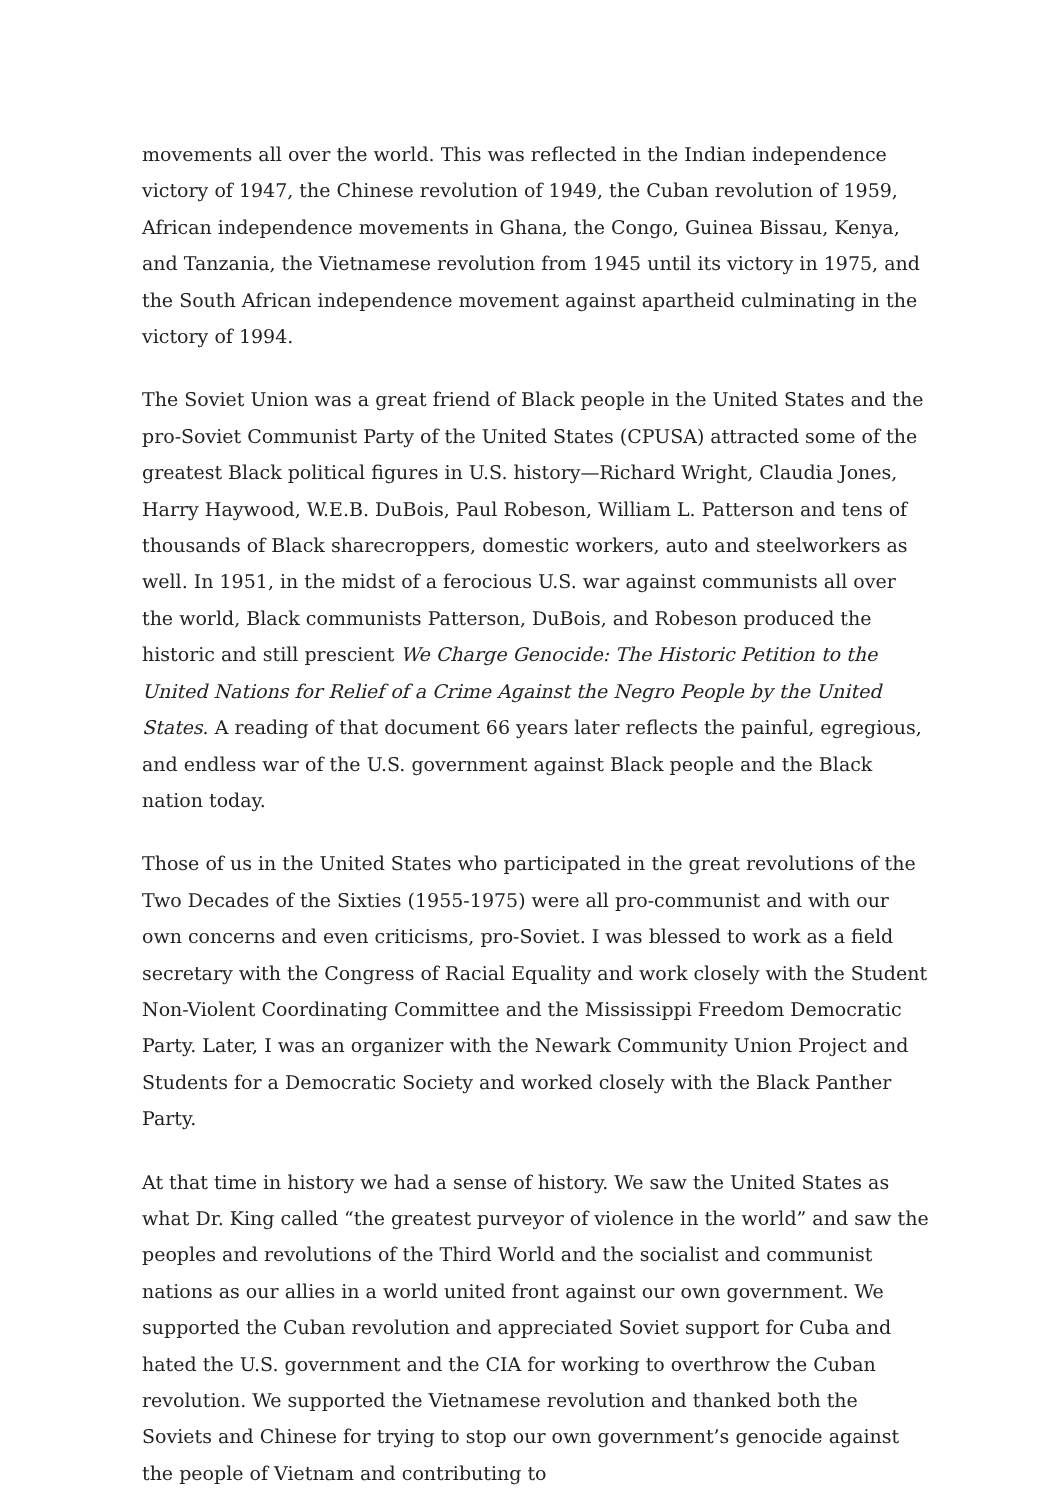movements all over the world. This was reflected in the Indian independence victory of 1947, the Chinese revolution of 1949, the Cuban revolution of 1959, African independence movements in Ghana, the Congo, Guinea Bissau, Kenya, and Tanzania, the Vietnamese revolution from 1945 until its victory in 1975, and the South African independence movement against apartheid culminating in the victory of 1994.
The Soviet Union was a great friend of Black people in the United States and the pro-Soviet Communist Party of the United States (CPUSA) attracted some of the greatest Black political figures in U.S. history—Richard Wright, Claudia Jones, Harry Haywood, W.E.B. DuBois, Paul Robeson, William L. Patterson and tens of thousands of Black sharecroppers, domestic workers, auto and steelworkers as well. In 1951, in the midst of a ferocious U.S. war against communists all over the world, Black communists Patterson, DuBois, and Robeson produced the historic and still prescient We Charge Genocide: The Historic Petition to the United Nations for Relief of a Crime Against the Negro People by the United States. A reading of that document 66 years later reflects the painful, egregious, and endless war of the U.S. government against Black people and the Black nation today.
Those of us in the United States who participated in the great revolutions of the Two Decades of the Sixties (1955-1975) were all pro-communist and with our own concerns and even criticisms, pro-Soviet. I was blessed to work as a field secretary with the Congress of Racial Equality and work closely with the Student Non-Violent Coordinating Committee and the Mississippi Freedom Democratic Party. Later, I was an organizer with the Newark Community Union Project and Students for a Democratic Society and worked closely with the Black Panther Party.
At that time in history we had a sense of history. We saw the United States as what Dr. King called “the greatest purveyor of violence in the world” and saw the peoples and revolutions of the Third World and the socialist and communist nations as our allies in a world united front against our own government. We supported the Cuban revolution and appreciated Soviet support for Cuba and hated the U.S. government and the CIA for working to overthrow the Cuban revolution. We supported the Vietnamese revolution and thanked both the Soviets and Chinese for trying to stop our own government’s genocide against the people of Vietnam and contributing to